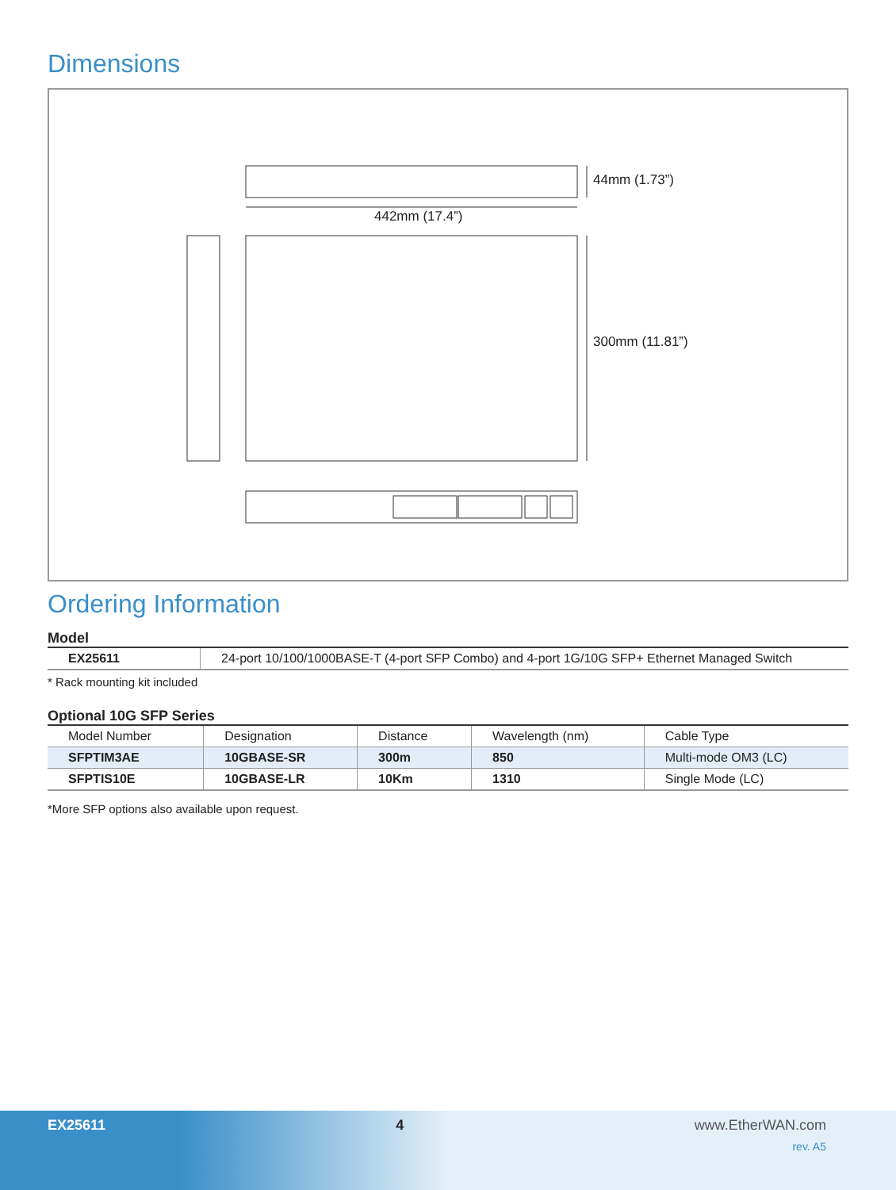Dimensions
44mm (1.73”)
442mm (17.4”)
300mm (11.81”)
Ordering Information
Model
| EX25611 | 24-port 10/100/1000BASE-T (4-port SFP Combo) and 4-port 1G/10G SFP+ Ethernet Managed Switch |
* Rack mounting kit included
Optional 10G SFP Series
| Model Number | Designation | Distance | Wavelength (nm) | Cable Type |
| --- | --- | --- | --- | --- |
| SFPTIM3AE | 10GBASE-SR | 300m | 850 | Multi-mode OM3 (LC) |
| SFPTIS10E | 10GBASE-LR | 10Km | 1310 | Single Mode (LC) |
*More SFP options also available upon request.
EX25611 4 www.EtherWAN.com
rev. A5